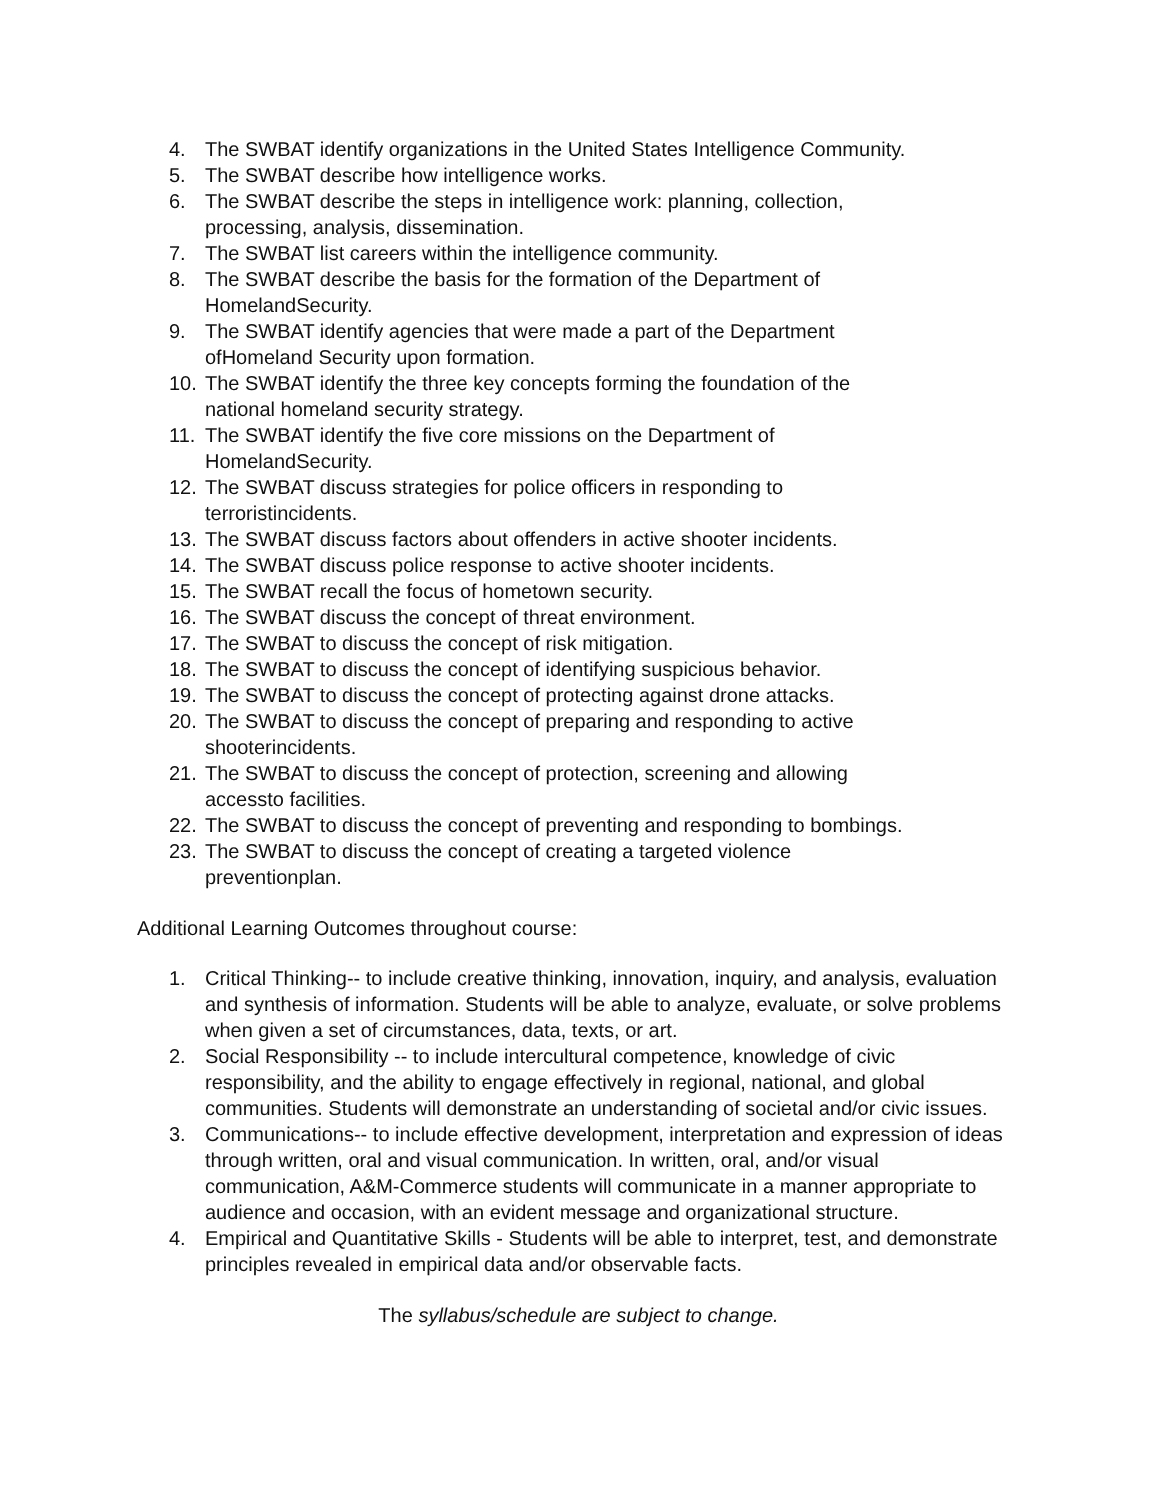4. The SWBAT identify organizations in the United States Intelligence Community.
5. The SWBAT describe how intelligence works.
6. The SWBAT describe the steps in intelligence work: planning, collection,
processing, analysis, dissemination.
7. The SWBAT list careers within the intelligence community.
8. The SWBAT describe the basis for the formation of the Department of
HomelandSecurity.
9. The SWBAT identify agencies that were made a part of the Department
ofHomeland Security upon formation.
10. The SWBAT identify the three key concepts forming the foundation of the
national homeland security strategy.
11. The SWBAT identify the five core missions on the Department of
HomelandSecurity.
12. The SWBAT discuss strategies for police officers in responding to
terroristincidents.
13. The SWBAT discuss factors about offenders in active shooter incidents.
14. The SWBAT discuss police response to active shooter incidents.
15. The SWBAT recall the focus of hometown security.
16. The SWBAT discuss the concept of threat environment.
17. The SWBAT to discuss the concept of risk mitigation.
18. The SWBAT to discuss the concept of identifying suspicious behavior.
19. The SWBAT to discuss the concept of protecting against drone attacks.
20. The SWBAT to discuss the concept of preparing and responding to active
shooterincidents.
21. The SWBAT to discuss the concept of protection, screening and allowing
accessto facilities.
22. The SWBAT to discuss the concept of preventing and responding to bombings.
23. The SWBAT to discuss the concept of creating a targeted violence
preventionplan.
Additional Learning Outcomes throughout course:
1. Critical Thinking-- to include creative thinking, innovation, inquiry, and analysis, evaluation and synthesis of information. Students will be able to analyze, evaluate, or solve problems when given a set of circumstances, data, texts, or art.
2. Social Responsibility -- to include intercultural competence, knowledge of civic responsibility, and the ability to engage effectively in regional, national, and global communities. Students will demonstrate an understanding of societal and/or civic issues.
3. Communications-- to include effective development, interpretation and expression of ideas through written, oral and visual communication. In written, oral, and/or visual communication, A&M-Commerce students will communicate in a manner appropriate to audience and occasion, with an evident message and organizational structure.
4. Empirical and Quantitative Skills - Students will be able to interpret, test, and demonstrate principles revealed in empirical data and/or observable facts.
The syllabus/schedule are subject to change.